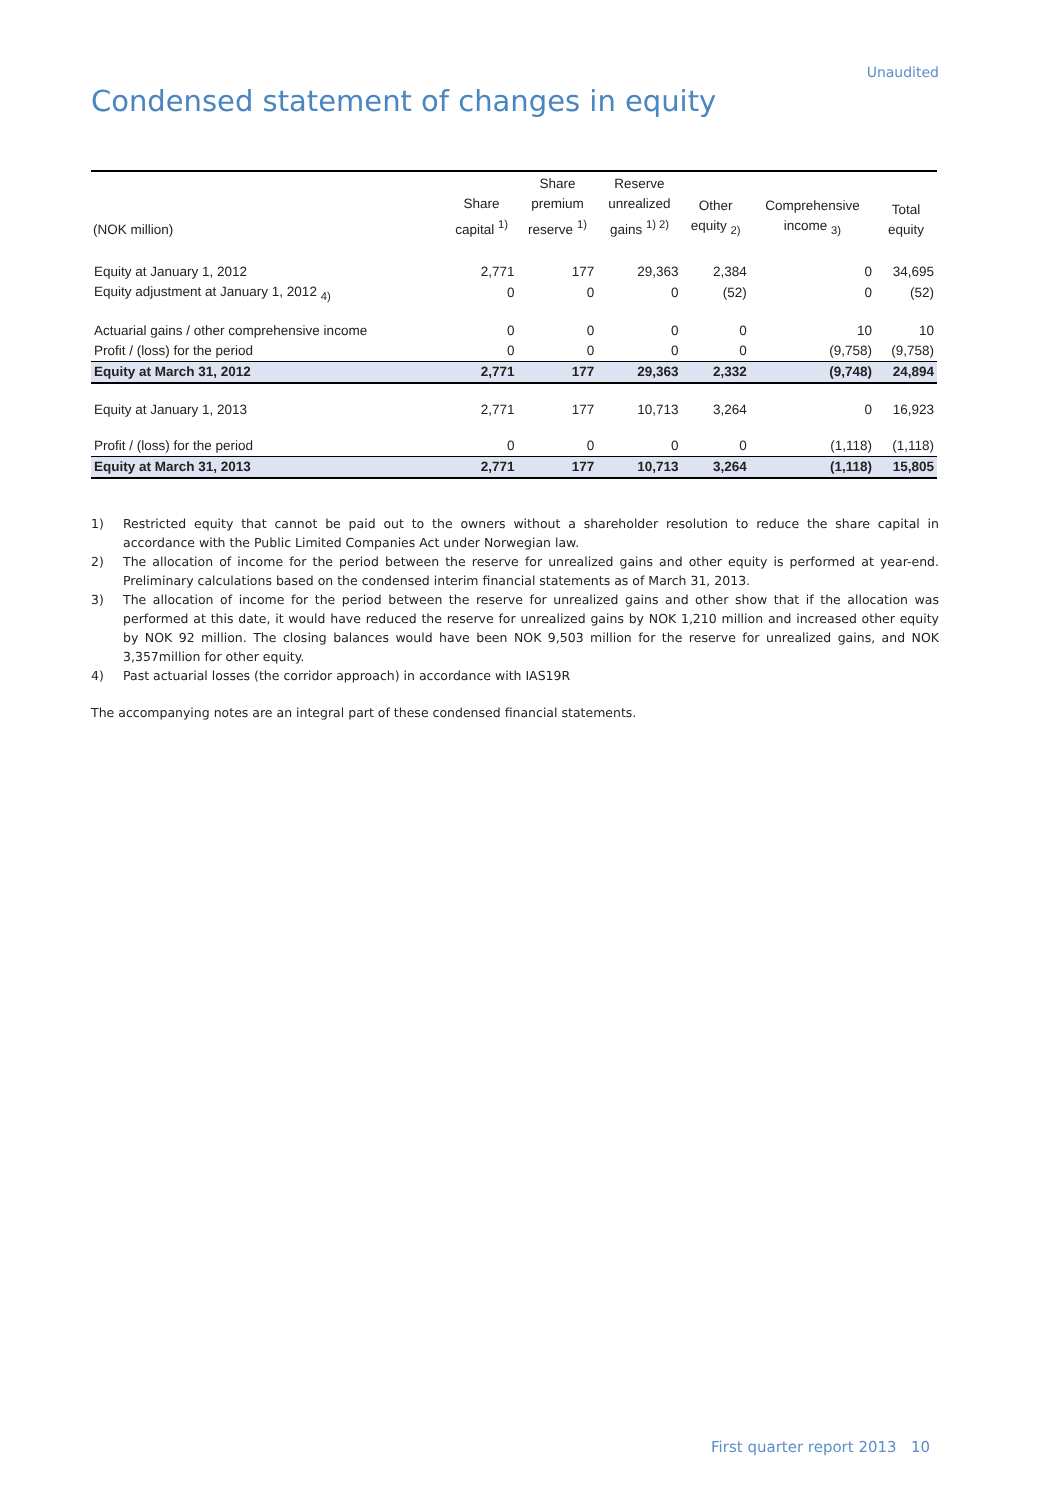Unaudited
Condensed statement of changes in equity
| (NOK million) | Share capital <sup>1)</sup> | Share premium reserve <sup>1)</sup> | Reserve unrealized gains <sup>1) 2)</sup> | Other equity <sub>2)</sub> | Comprehensive income <sub>3)</sub> | Total equity |
| --- | --- | --- | --- | --- | --- | --- |
| Equity at January 1, 2012 | 2,771 | 177 | 29,363 | 2,384 | 0 | 34,695 |
| Equity adjustment at January 1, 2012 <sub>4)</sub> | 0 | 0 | 0 | (52) | 0 | (52) |
| Actuarial gains / other comprehensive income | 0 | 0 | 0 | 0 | 10 | 10 |
| Profit / (loss) for the period | 0 | 0 | 0 | 0 | (9,758) | (9,758) |
| Equity at March 31, 2012 | 2,771 | 177 | 29,363 | 2,332 | (9,748) | 24,894 |
| Equity at January 1, 2013 | 2,771 | 177 | 10,713 | 3,264 | 0 | 16,923 |
| Profit / (loss) for the period | 0 | 0 | 0 | 0 | (1,118) | (1,118) |
| Equity at March 31, 2013 | 2,771 | 177 | 10,713 | 3,264 | (1,118) | 15,805 |
1) Restricted equity that cannot be paid out to the owners without a shareholder resolution to reduce the share capital in accordance with the Public Limited Companies Act under Norwegian law.
2) The allocation of income for the period between the reserve for unrealized gains and other equity is performed at year-end. Preliminary calculations based on the condensed interim financial statements as of March 31, 2013.
3) The allocation of income for the period between the reserve for unrealized gains and other show that if the allocation was performed at this date, it would have reduced the reserve for unrealized gains by NOK 1,210 million and increased other equity by NOK 92 million. The closing balances would have been NOK 9,503 million for the reserve for unrealized gains, and NOK 3,357million for other equity.
4) Past actuarial losses (the corridor approach) in accordance with IAS19R
The accompanying notes are an integral part of these condensed financial statements.
First quarter report 2013 10